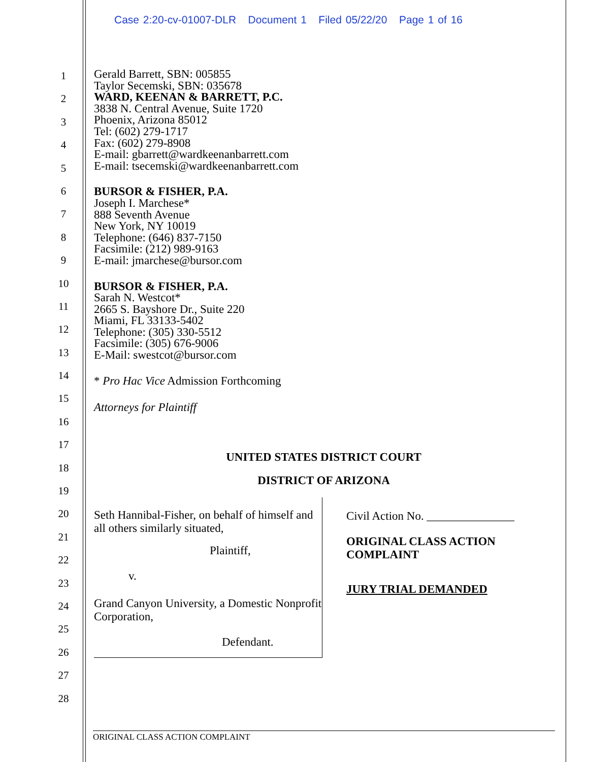Case 2:20-cv-01007-DLR Document 1 Filed 05/22/20 Page 1 of 16
1
2
3
4
5
6
7
8
9
10
11
12
13
14
15
16
17
18
19
20
21
22
23
24
25
26
27
28
Gerald Barrett, SBN: 005855
Taylor Secemski, SBN: 035678
WARD, KEENAN & BARRETT, P.C.
3838 N. Central Avenue, Suite 1720
Phoenix, Arizona 85012
Tel: (602) 279-1717
Fax: (602) 279-8908
E-mail: gbarrett@wardkeenanbarrett.com
E-mail: tsecemski@wardkeenanbarrett.com
BURSOR & FISHER, P.A.
Joseph I. Marchese*
888 Seventh Avenue
New York, NY 10019
Telephone: (646) 837-7150
Facsimile: (212) 989-9163
E-mail: jmarchese@bursor.com
BURSOR & FISHER, P.A.
Sarah N. Westcot*
2665 S. Bayshore Dr., Suite 220
Miami, FL 33133-5402
Telephone: (305) 330-5512
Facsimile: (305) 676-9006
E-Mail: swestcot@bursor.com
* Pro Hac Vice Admission Forthcoming
Attorneys for Plaintiff
UNITED STATES DISTRICT COURT
DISTRICT OF ARIZONA
Seth Hannibal-Fisher, on behalf of himself and all others similarly situated,
Plaintiff,
v.
Grand Canyon University, a Domestic Nonprofit Corporation,
Defendant.
Civil Action No. _______________
ORIGINAL CLASS ACTION
COMPLAINT
JURY TRIAL DEMANDED
ORIGINAL CLASS ACTION COMPLAINT